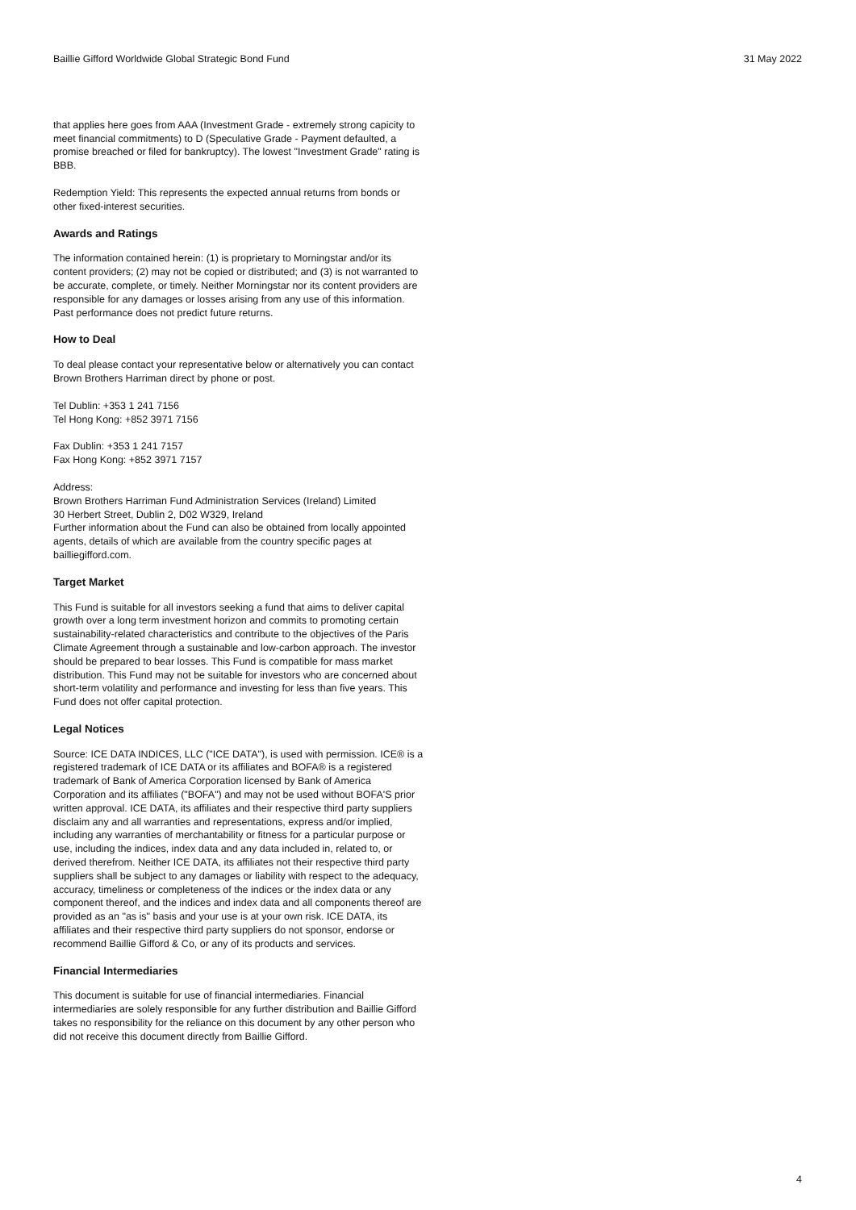Baillie Gifford Worldwide Global Strategic Bond Fund 31 May 2022
that applies here goes from AAA (Investment Grade - extremely strong capicity to meet financial commitments) to D (Speculative Grade - Payment defaulted, a promise breached or filed for bankruptcy). The lowest "Investment Grade" rating is BBB.
Redemption Yield: This represents the expected annual returns from bonds or other fixed-interest securities.
Awards and Ratings
The information contained herein: (1) is proprietary to Morningstar and/or its content providers; (2) may not be copied or distributed; and (3) is not warranted to be accurate, complete, or timely. Neither Morningstar nor its content providers are responsible for any damages or losses arising from any use of this information. Past performance does not predict future returns.
How to Deal
To deal please contact your representative below or alternatively you can contact Brown Brothers Harriman direct by phone or post.
Tel Dublin: +353 1 241 7156
Tel Hong Kong: +852 3971 7156
Fax Dublin: +353 1 241 7157
Fax Hong Kong: +852 3971 7157
Address:
Brown Brothers Harriman Fund Administration Services (Ireland) Limited
30 Herbert Street, Dublin 2, D02 W329, Ireland
Further information about the Fund can also be obtained from locally appointed agents, details of which are available from the country specific pages at bailliegifford.com.
Target Market
This Fund is suitable for all investors seeking a fund that aims to deliver capital growth over a long term investment horizon and commits to promoting certain sustainability-related characteristics and contribute to the objectives of the Paris Climate Agreement through a sustainable and low-carbon approach. The investor should be prepared to bear losses. This Fund is compatible for mass market distribution. This Fund may not be suitable for investors who are concerned about short-term volatility and performance and investing for less than five years. This Fund does not offer capital protection.
Legal Notices
Source: ICE DATA INDICES, LLC ("ICE DATA"), is used with permission. ICE® is a registered trademark of ICE DATA or its affiliates and BOFA® is a registered trademark of Bank of America Corporation licensed by Bank of America Corporation and its affiliates ("BOFA") and may not be used without BOFA'S prior written approval. ICE DATA, its affiliates and their respective third party suppliers disclaim any and all warranties and representations, express and/or implied, including any warranties of merchantability or fitness for a particular purpose or use, including the indices, index data and any data included in, related to, or derived therefrom. Neither ICE DATA, its affiliates not their respective third party suppliers shall be subject to any damages or liability with respect to the adequacy, accuracy, timeliness or completeness of the indices or the index data or any component thereof, and the indices and index data and all components thereof are provided as an "as is" basis and your use is at your own risk. ICE DATA, its affiliates and their respective third party suppliers do not sponsor, endorse or recommend Baillie Gifford & Co, or any of its products and services.
Financial Intermediaries
This document is suitable for use of financial intermediaries. Financial intermediaries are solely responsible for any further distribution and Baillie Gifford takes no responsibility for the reliance on this document by any other person who did not receive this document directly from Baillie Gifford.
4